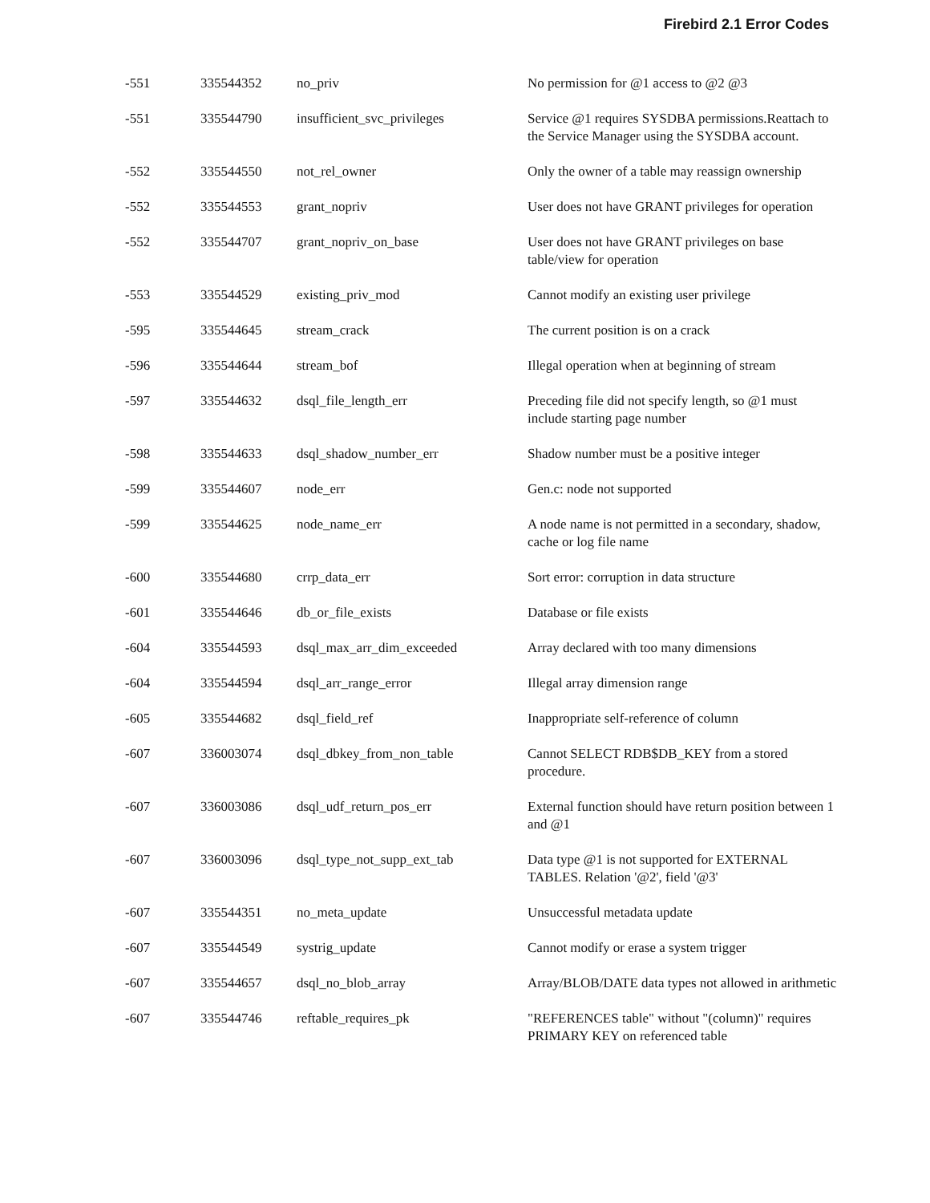Firebird 2.1 Error Codes
| -551 | 335544352 | no_priv | No permission for @1 access to @2 @3 |
| -551 | 335544790 | insufficient_svc_privileges | Service @1 requires SYSDBA permissions.Reattach to the Service Manager using the SYSDBA account. |
| -552 | 335544550 | not_rel_owner | Only the owner of a table may reassign ownership |
| -552 | 335544553 | grant_nopriv | User does not have GRANT privileges for operation |
| -552 | 335544707 | grant_nopriv_on_base | User does not have GRANT privileges on base table/view for operation |
| -553 | 335544529 | existing_priv_mod | Cannot modify an existing user privilege |
| -595 | 335544645 | stream_crack | The current position is on a crack |
| -596 | 335544644 | stream_bof | Illegal operation when at beginning of stream |
| -597 | 335544632 | dsql_file_length_err | Preceding file did not specify length, so @1 must include starting page number |
| -598 | 335544633 | dsql_shadow_number_err | Shadow number must be a positive integer |
| -599 | 335544607 | node_err | Gen.c: node not supported |
| -599 | 335544625 | node_name_err | A node name is not permitted in a secondary, shadow, cache or log file name |
| -600 | 335544680 | crrp_data_err | Sort error: corruption in data structure |
| -601 | 335544646 | db_or_file_exists | Database or file exists |
| -604 | 335544593 | dsql_max_arr_dim_exceeded | Array declared with too many dimensions |
| -604 | 335544594 | dsql_arr_range_error | Illegal array dimension range |
| -605 | 335544682 | dsql_field_ref | Inappropriate self-reference of column |
| -607 | 336003074 | dsql_dbkey_from_non_table | Cannot SELECT RDB$DB_KEY from a stored procedure. |
| -607 | 336003086 | dsql_udf_return_pos_err | External function should have return position between 1 and @1 |
| -607 | 336003096 | dsql_type_not_supp_ext_tab | Data type @1 is not supported for EXTERNAL TABLES. Relation '@2', field '@3' |
| -607 | 335544351 | no_meta_update | Unsuccessful metadata update |
| -607 | 335544549 | systrig_update | Cannot modify or erase a system trigger |
| -607 | 335544657 | dsql_no_blob_array | Array/BLOB/DATE data types not allowed in arithmetic |
| -607 | 335544746 | reftable_requires_pk | "REFERENCES table" without "(column)" requires PRIMARY KEY on referenced table |